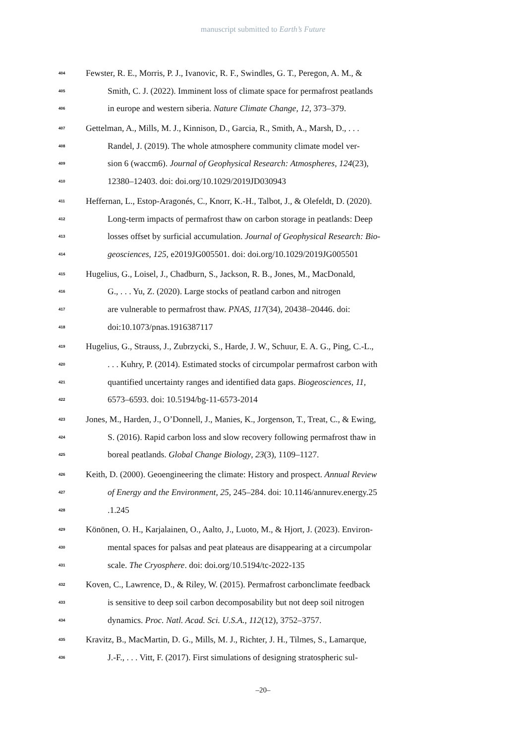manuscript submitted to Earth’s Future
404 Fewster, R. E., Morris, P. J., Ivanovic, R. F., Swindles, G. T., Peregon, A. M., &
405 Smith, C. J. (2022). Imminent loss of climate space for permafrost peatlands
406 in europe and western siberia. Nature Climate Change, 12, 373–379.
407 Gettelman, A., Mills, M. J., Kinnison, D., Garcia, R., Smith, A., Marsh, D., . . .
408 Randel, J. (2019). The whole atmosphere community climate model ver-
409 sion 6 (waccm6). Journal of Geophysical Research: Atmospheres, 124(23),
410 12380–12403. doi: doi.org/10.1029/2019JD030943
411 Heffernan, L., Estop-Aragonés, C., Knorr, K.-H., Talbot, J., & Olefeldt, D. (2020).
412 Long-term impacts of permafrost thaw on carbon storage in peatlands: Deep
413 losses offset by surficial accumulation. Journal of Geophysical Research: Bio-
414 geosciences, 125, e2019JG005501. doi: doi.org/10.1029/2019JG005501
415 Hugelius, G., Loisel, J., Chadburn, S., Jackson, R. B., Jones, M., MacDonald,
416 G., . . . Yu, Z. (2020). Large stocks of peatland carbon and nitrogen
417 are vulnerable to permafrost thaw. PNAS, 117(34), 20438–20446. doi:
418 doi:10.1073/pnas.1916387117
419 Hugelius, G., Strauss, J., Zubrzycki, S., Harde, J. W., Schuur, E. A. G., Ping, C.-L.,
420. . . Kuhry, P. (2014). Estimated stocks of circumpolar permafrost carbon with
421 quantified uncertainty ranges and identified data gaps. Biogeosciences, 11,
422 6573–6593. doi: 10.5194/bg-11-6573-2014
423 Jones, M., Harden, J., O’Donnell, J., Manies, K., Jorgenson, T., Treat, C., & Ewing,
424 S. (2016). Rapid carbon loss and slow recovery following permafrost thaw in
425 boreal peatlands. Global Change Biology, 23(3), 1109–1127.
426 Keith, D. (2000). Geoengineering the climate: History and prospect. Annual Review
427 of Energy and the Environment, 25, 245–284. doi: 10.1146/annurev.energy.25
428.1.245
429 Könönen, O. H., Karjalainen, O., Aalto, J., Luoto, M., & Hjort, J. (2023). Environ-
430 mental spaces for palsas and peat plateaus are disappearing at a circumpolar
431 scale. The Cryosphere. doi: doi.org/10.5194/tc-2022-135
432 Koven, C., Lawrence, D., & Riley, W. (2015). Permafrost carbonclimate feedback
433 is sensitive to deep soil carbon decomposability but not deep soil nitrogen
434 dynamics. Proc. Natl. Acad. Sci. U.S.A., 112(12), 3752–3757.
435 Kravitz, B., MacMartin, D. G., Mills, M. J., Richter, J. H., Tilmes, S., Lamarque,
436 J.-F., . . . Vitt, F. (2017). First simulations of designing stratospheric sul-
–20–